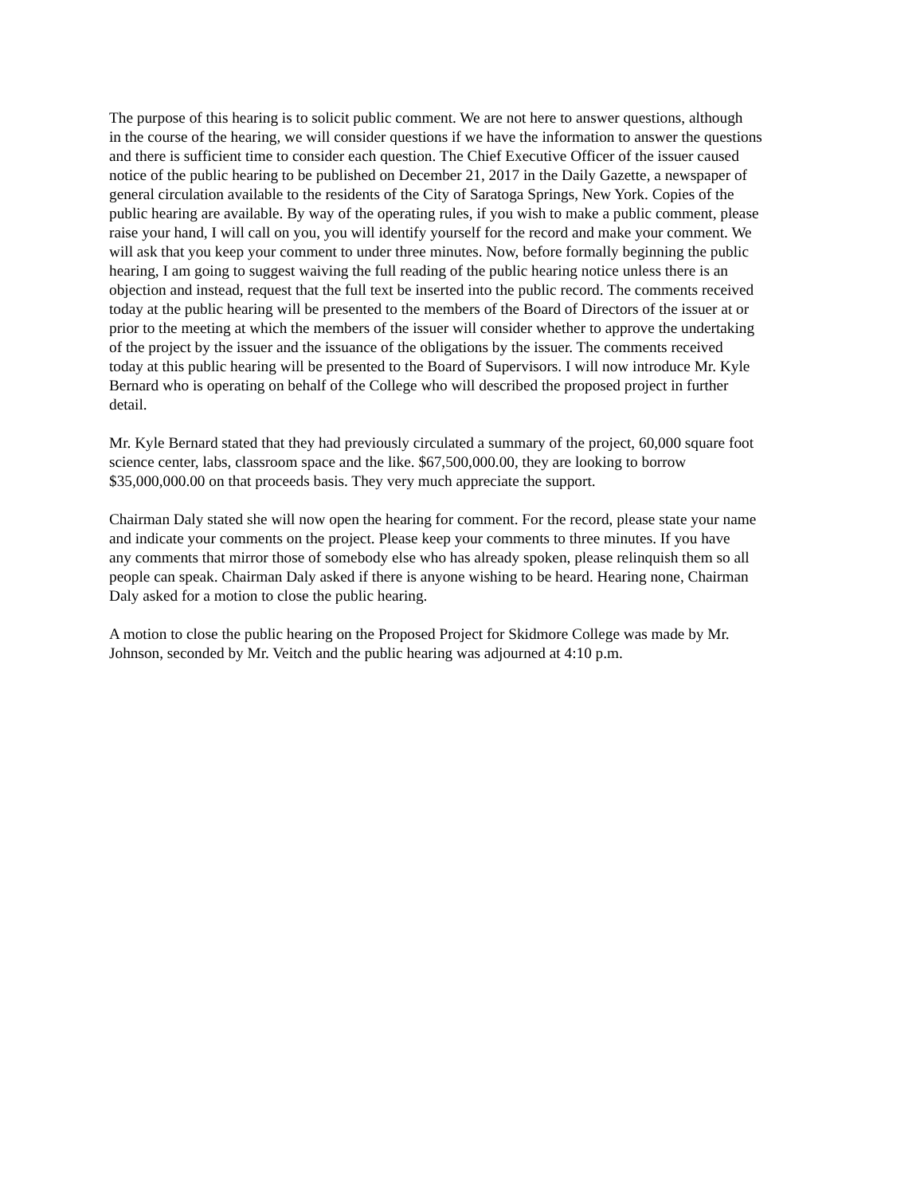The purpose of this hearing is to solicit public comment. We are not here to answer questions, although in the course of the hearing, we will consider questions if we have the information to answer the questions and there is sufficient time to consider each question. The Chief Executive Officer of the issuer caused notice of the public hearing to be published on December 21, 2017 in the Daily Gazette, a newspaper of general circulation available to the residents of the City of Saratoga Springs, New York. Copies of the public hearing are available. By way of the operating rules, if you wish to make a public comment, please raise your hand, I will call on you, you will identify yourself for the record and make your comment. We will ask that you keep your comment to under three minutes. Now, before formally beginning the public hearing, I am going to suggest waiving the full reading of the public hearing notice unless there is an objection and instead, request that the full text be inserted into the public record. The comments received today at the public hearing will be presented to the members of the Board of Directors of the issuer at or prior to the meeting at which the members of the issuer will consider whether to approve the undertaking of the project by the issuer and the issuance of the obligations by the issuer. The comments received today at this public hearing will be presented to the Board of Supervisors. I will now introduce Mr. Kyle Bernard who is operating on behalf of the College who will described the proposed project in further detail.
Mr. Kyle Bernard stated that they had previously circulated a summary of the project, 60,000 square foot science center, labs, classroom space and the like. $67,500,000.00, they are looking to borrow $35,000,000.00 on that proceeds basis. They very much appreciate the support.
Chairman Daly stated she will now open the hearing for comment. For the record, please state your name and indicate your comments on the project. Please keep your comments to three minutes. If you have any comments that mirror those of somebody else who has already spoken, please relinquish them so all people can speak. Chairman Daly asked if there is anyone wishing to be heard. Hearing none, Chairman Daly asked for a motion to close the public hearing.
A motion to close the public hearing on the Proposed Project for Skidmore College was made by Mr. Johnson, seconded by Mr. Veitch and the public hearing was adjourned at 4:10 p.m.